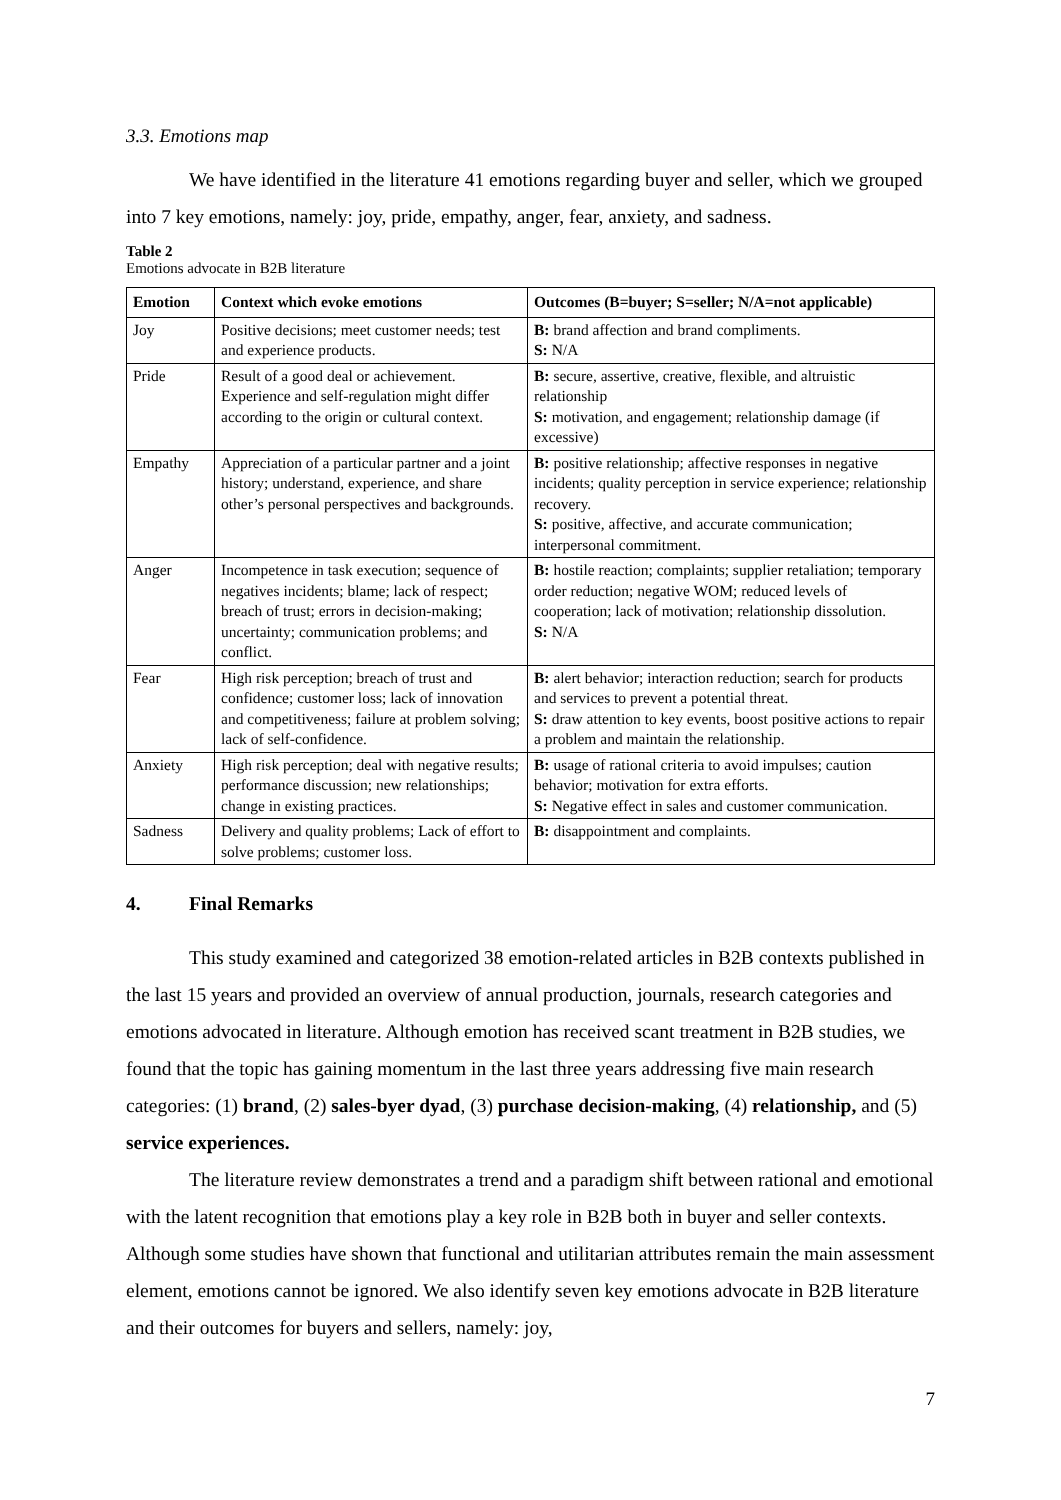3.3. Emotions map
We have identified in the literature 41 emotions regarding buyer and seller, which we grouped into 7 key emotions, namely: joy, pride, empathy, anger, fear, anxiety, and sadness.
Table 2
Emotions advocate in B2B literature
| Emotion | Context which evoke emotions | Outcomes (B=buyer; S=seller; N/A=not applicable) |
| --- | --- | --- |
| Joy | Positive decisions; meet customer needs; test and experience products. | B: brand affection and brand compliments. S: N/A |
| Pride | Result of a good deal or achievement. Experience and self-regulation might differ according to the origin or cultural context. | B: secure, assertive, creative, flexible, and altruistic relationship S: motivation, and engagement; relationship damage (if excessive) |
| Empathy | Appreciation of a particular partner and a joint history; understand, experience, and share other’s personal perspectives and backgrounds. | B: positive relationship; affective responses in negative incidents; quality perception in service experience; relationship recovery. S: positive, affective, and accurate communication; interpersonal commitment. |
| Anger | Incompetence in task execution; sequence of negatives incidents; blame; lack of respect; breach of trust; errors in decision-making; uncertainty; communication problems; and conflict. | B: hostile reaction; complaints; supplier retaliation; temporary order reduction; negative WOM; reduced levels of cooperation; lack of motivation; relationship dissolution. S: N/A |
| Fear | High risk perception; breach of trust and confidence; customer loss; lack of innovation and competitiveness; failure at problem solving; lack of self-confidence. | B: alert behavior; interaction reduction; search for products and services to prevent a potential threat. S: draw attention to key events, boost positive actions to repair a problem and maintain the relationship. |
| Anxiety | High risk perception; deal with negative results; performance discussion; new relationships; change in existing practices. | B: usage of rational criteria to avoid impulses; caution behavior; motivation for extra efforts. S: Negative effect in sales and customer communication. |
| Sadness | Delivery and quality problems; Lack of effort to solve problems; customer loss. | B: disappointment and complaints. |
4. Final Remarks
This study examined and categorized 38 emotion-related articles in B2B contexts published in the last 15 years and provided an overview of annual production, journals, research categories and emotions advocated in literature. Although emotion has received scant treatment in B2B studies, we found that the topic has gaining momentum in the last three years addressing five main research categories: (1) brand, (2) sales-byer dyad, (3) purchase decision-making, (4) relationship, and (5) service experiences.
The literature review demonstrates a trend and a paradigm shift between rational and emotional with the latent recognition that emotions play a key role in B2B both in buyer and seller contexts. Although some studies have shown that functional and utilitarian attributes remain the main assessment element, emotions cannot be ignored. We also identify seven key emotions advocate in B2B literature and their outcomes for buyers and sellers, namely: joy,
7